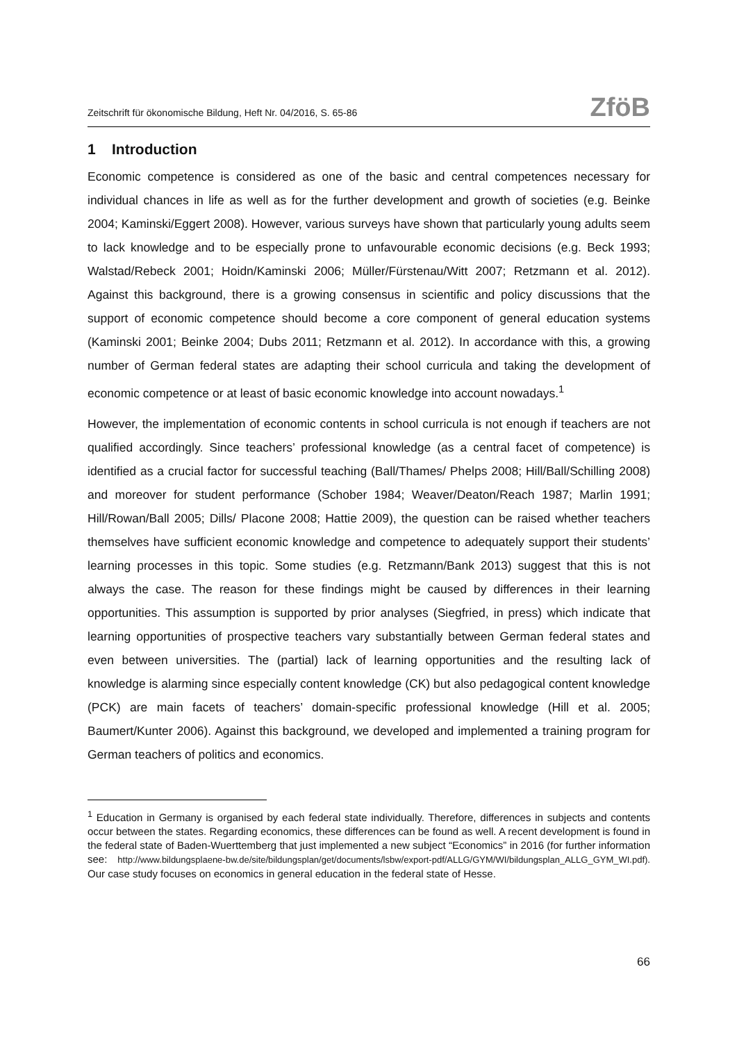Zeitschrift für ökonomische Bildung, Heft Nr. 04/2016, S. 65-86 ZföB
1 Introduction
Economic competence is considered as one of the basic and central competences necessary for individual chances in life as well as for the further development and growth of societies (e.g. Beinke 2004; Kaminski/Eggert 2008). However, various surveys have shown that particularly young adults seem to lack knowledge and to be especially prone to unfavourable economic decisions (e.g. Beck 1993; Walstad/Rebeck 2001; Hoidn/Kaminski 2006; Müller/Fürstenau/Witt 2007; Retzmann et al. 2012). Against this background, there is a growing consensus in scientific and policy discussions that the support of economic competence should become a core component of general education systems (Kaminski 2001; Beinke 2004; Dubs 2011; Retzmann et al. 2012). In accordance with this, a growing number of German federal states are adapting their school curricula and taking the development of economic competence or at least of basic economic knowledge into account nowadays.<sup>1</sup>
However, the implementation of economic contents in school curricula is not enough if teachers are not qualified accordingly. Since teachers’ professional knowledge (as a central facet of competence) is identified as a crucial factor for successful teaching (Ball/Thames/ Phelps 2008; Hill/Ball/Schilling 2008) and moreover for student performance (Schober 1984; Weaver/Deaton/Reach 1987; Marlin 1991; Hill/Rowan/Ball 2005; Dills/ Placone 2008; Hattie 2009), the question can be raised whether teachers themselves have sufficient economic knowledge and competence to adequately support their students’ learning processes in this topic. Some studies (e.g. Retzmann/Bank 2013) suggest that this is not always the case. The reason for these findings might be caused by differences in their learning opportunities. This assumption is supported by prior analyses (Siegfried, in press) which indicate that learning opportunities of prospective teachers vary substantially between German federal states and even between universities. The (partial) lack of learning opportunities and the resulting lack of knowledge is alarming since especially content knowledge (CK) but also pedagogical content knowledge (PCK) are main facets of teachers’ domain-specific professional knowledge (Hill et al. 2005; Baumert/Kunter 2006). Against this background, we developed and implemented a training program for German teachers of politics and economics.
<sup>1</sup> Education in Germany is organised by each federal state individually. Therefore, differences in subjects and contents occur between the states. Regarding economics, these differences can be found as well. A recent development is found in the federal state of Baden-Wuerttemberg that just implemented a new subject “Economics” in 2016 (for further information see: http://www.bildungsplaene-bw.de/site/bildungsplan/get/documents/lsbw/export-pdf/ALLG/GYM/WI/bildungsplan_ALLG_GYM_WI.pdf). Our case study focuses on economics in general education in the federal state of Hesse.
66